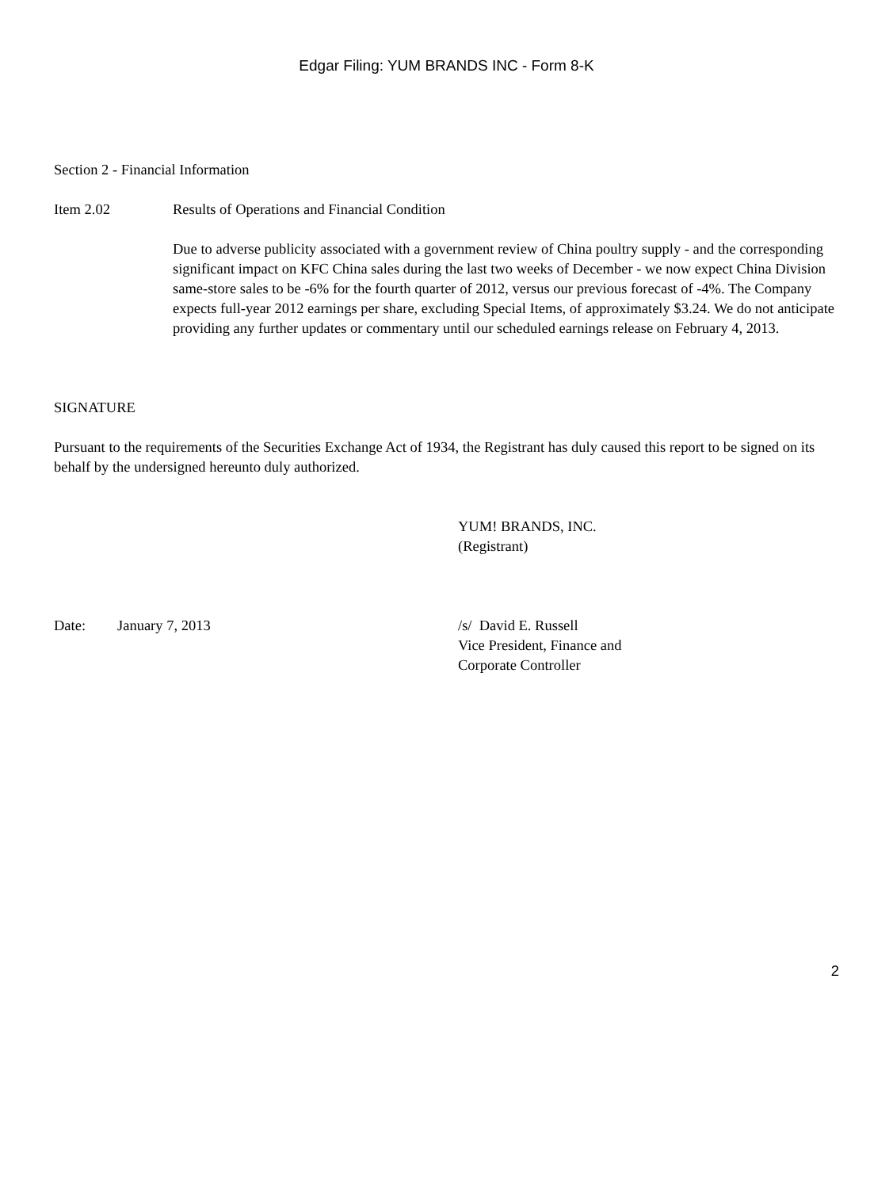Edgar Filing: YUM BRANDS INC - Form 8-K
Section 2 - Financial Information
Item 2.02 Results of Operations and Financial Condition
Due to adverse publicity associated with a government review of China poultry supply - and the corresponding significant impact on KFC China sales during the last two weeks of December - we now expect China Division same-store sales to be -6% for the fourth quarter of 2012, versus our previous forecast of -4%. The Company expects full-year 2012 earnings per share, excluding Special Items, of approximately $3.24. We do not anticipate providing any further updates or commentary until our scheduled earnings release on February 4, 2013.
SIGNATURE
Pursuant to the requirements of the Securities Exchange Act of 1934, the Registrant has duly caused this report to be signed on its behalf by the undersigned hereunto duly authorized.
YUM! BRANDS, INC.
(Registrant)
Date: January 7, 2013 /s/ David E. Russell
Vice President, Finance and
Corporate Controller
2